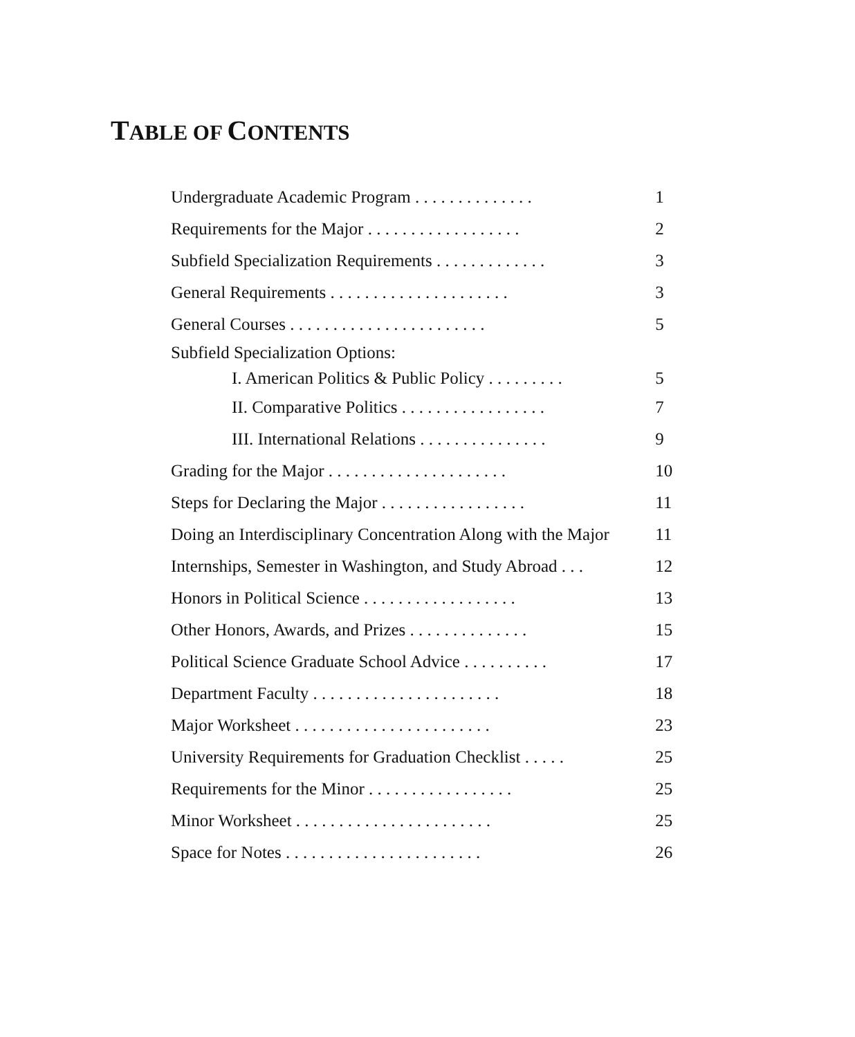TABLE OF CONTENTS
Undergraduate Academic Program . . . . . . . . . . . . . .
1
Requirements for the Major . . . . . . . . . . . . . . . . . .
2
Subfield Specialization Requirements . . . . . . . . . . . . .
3
General Requirements . . . . . . . . . . . . . . . . . . . . .
3
General Courses . . . . . . . . . . . . . . . . . . . . . . .
5
Subfield Specialization Options:
I. American Politics & Public Policy . . . . . . . . .
5
II. Comparative Politics . . . . . . . . . . . . . . . . .
7
III. International Relations . . . . . . . . . . . . . . .
9
Grading for the Major . . . . . . . . . . . . . . . . . . . . .
10
Steps for Declaring the Major . . . . . . . . . . . . . . . . .
11
Doing an Interdisciplinary Concentration Along with the Major
11
Internships, Semester in Washington, and Study Abroad . . .
12
Honors in Political Science . . . . . . . . . . . . . . . . . .
13
Other Honors, Awards, and Prizes . . . . . . . . . . . . . .
15
Political Science Graduate School Advice . . . . . . . . . .
17
Department Faculty . . . . . . . . . . . . . . . . . . . . . .
18
Major Worksheet . . . . . . . . . . . . . . . . . . . . . . .
23
University Requirements for Graduation Checklist . . . . .
25
Requirements for the Minor . . . . . . . . . . . . . . . . .
25
Minor Worksheet . . . . . . . . . . . . . . . . . . . . . . .
25
Space for Notes . . . . . . . . . . . . . . . . . . . . . . .
26